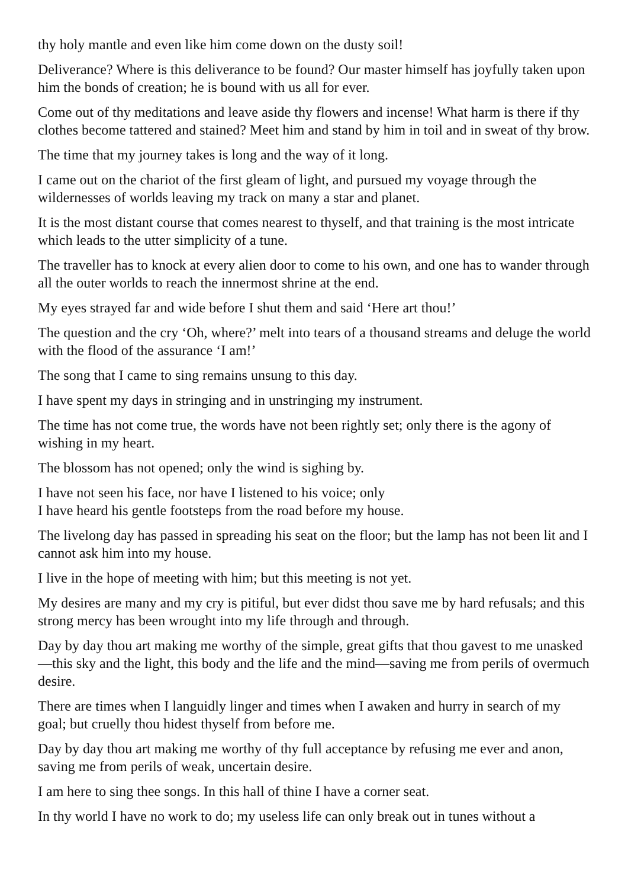thy holy mantle and even like him come down on the dusty soil!
Deliverance? Where is this deliverance to be found? Our master himself has joyfully taken upon him the bonds of creation; he is bound with us all for ever.
Come out of thy meditations and leave aside thy flowers and incense! What harm is there if thy clothes become tattered and stained? Meet him and stand by him in toil and in sweat of thy brow.
The time that my journey takes is long and the way of it long.
I came out on the chariot of the first gleam of light, and pursued my voyage through the wildernesses of worlds leaving my track on many a star and planet.
It is the most distant course that comes nearest to thyself, and that training is the most intricate which leads to the utter simplicity of a tune.
The traveller has to knock at every alien door to come to his own, and one has to wander through all the outer worlds to reach the innermost shrine at the end.
My eyes strayed far and wide before I shut them and said ‘Here art thou!’
The question and the cry ‘Oh, where?’ melt into tears of a thousand streams and deluge the world with the flood of the assurance ‘I am!’
The song that I came to sing remains unsung to this day.
I have spent my days in stringing and in unstringing my instrument.
The time has not come true, the words have not been rightly set; only there is the agony of wishing in my heart.
The blossom has not opened; only the wind is sighing by.
I have not seen his face, nor have I listened to his voice; only
I have heard his gentle footsteps from the road before my house.
The livelong day has passed in spreading his seat on the floor; but the lamp has not been lit and I cannot ask him into my house.
I live in the hope of meeting with him; but this meeting is not yet.
My desires are many and my cry is pitiful, but ever didst thou save me by hard refusals; and this strong mercy has been wrought into my life through and through.
Day by day thou art making me worthy of the simple, great gifts that thou gavest to me unasked—this sky and the light, this body and the life and the mind—saving me from perils of overmuch desire.
There are times when I languidly linger and times when I awaken and hurry in search of my goal; but cruelly thou hidest thyself from before me.
Day by day thou art making me worthy of thy full acceptance by refusing me ever and anon, saving me from perils of weak, uncertain desire.
I am here to sing thee songs. In this hall of thine I have a corner seat.
In thy world I have no work to do; my useless life can only break out in tunes without a